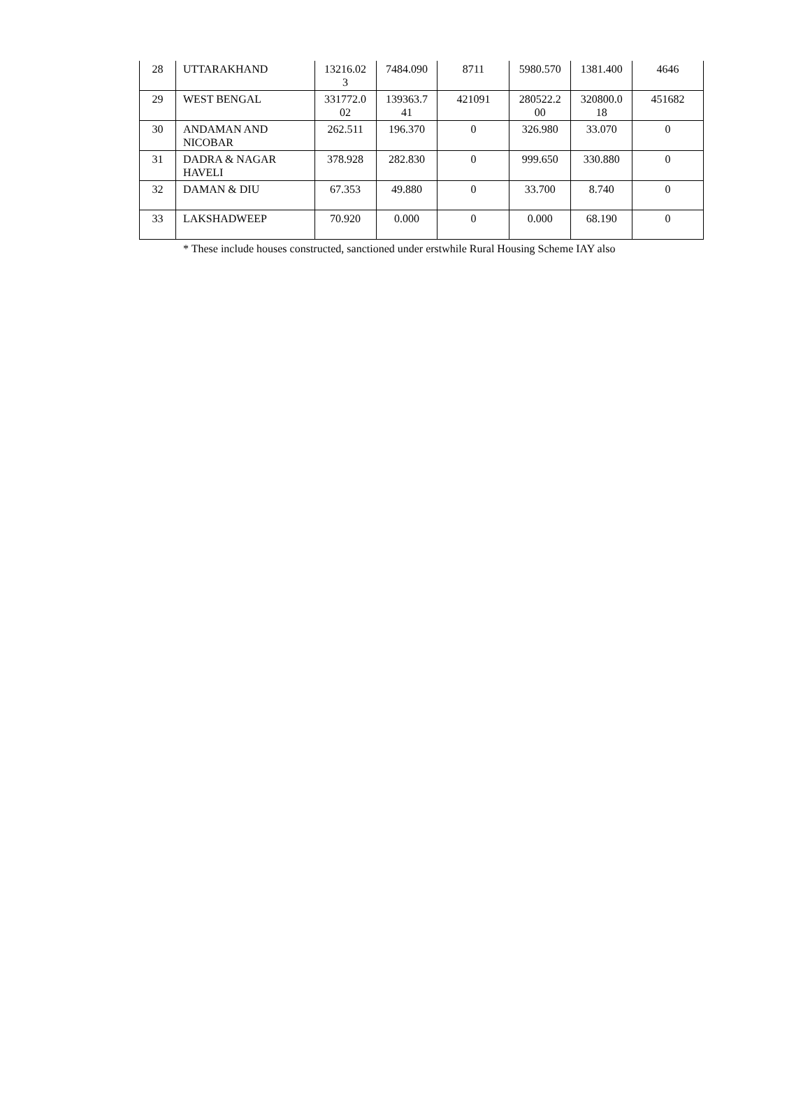| 28 | UTTARAKHAND | 13216.02 3 | 7484.090 | 8711 | 5980.570 | 1381.400 | 4646 |
| 29 | WEST BENGAL | 331772.0 02 | 139363.7 41 | 421091 | 280522.2 00 | 320800.0 18 | 451682 |
| 30 | ANDAMAN AND NICOBAR | 262.511 | 196.370 | 0 | 326.980 | 33.070 | 0 |
| 31 | DADRA & NAGAR HAVELI | 378.928 | 282.830 | 0 | 999.650 | 330.880 | 0 |
| 32 | DAMAN & DIU | 67.353 | 49.880 | 0 | 33.700 | 8.740 | 0 |
| 33 | LAKSHADWEEP | 70.920 | 0.000 | 0 | 0.000 | 68.190 | 0 |
* These include houses constructed, sanctioned under erstwhile Rural Housing Scheme IAY also